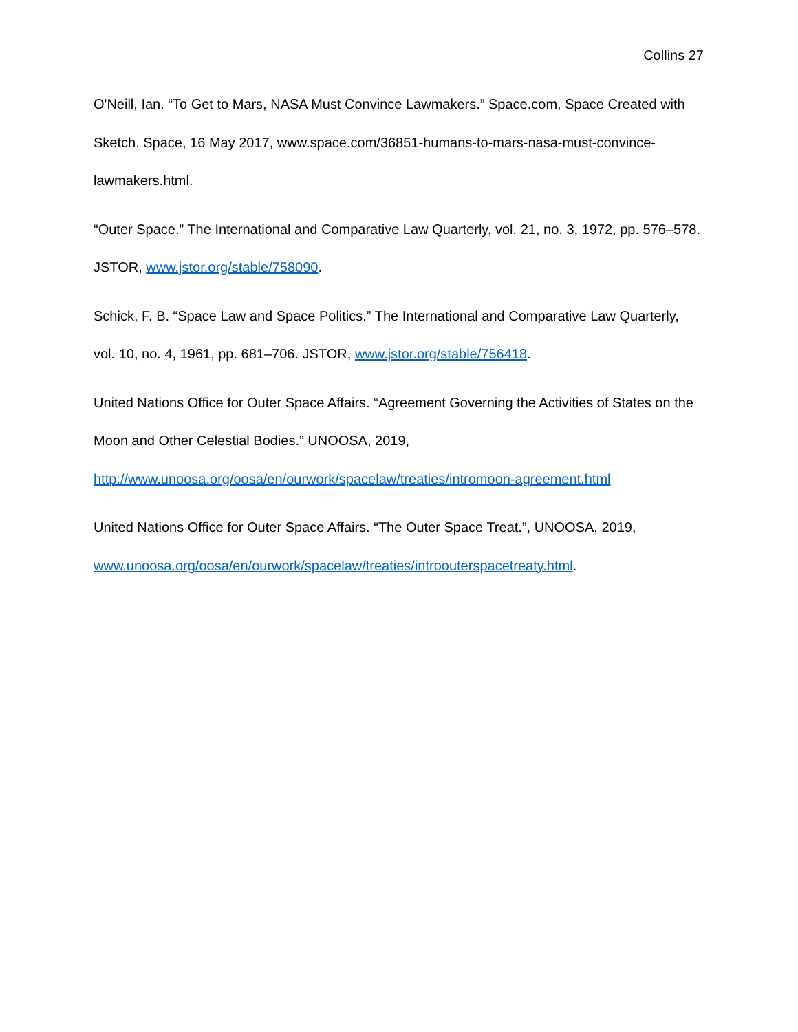Collins 27
O'Neill, Ian. “To Get to Mars, NASA Must Convince Lawmakers.” Space.com, Space Created with Sketch. Space, 16 May 2017, www.space.com/36851-humans-to-mars-nasa-must-convince-lawmakers.html.
“Outer Space.” The International and Comparative Law Quarterly, vol. 21, no. 3, 1972, pp. 576–578. JSTOR, www.jstor.org/stable/758090.
Schick, F. B. “Space Law and Space Politics.” The International and Comparative Law Quarterly, vol. 10, no. 4, 1961, pp. 681–706. JSTOR, www.jstor.org/stable/756418.
United Nations Office for Outer Space Affairs. “Agreement Governing the Activities of States on the Moon and Other Celestial Bodies.” UNOOSA, 2019,
http://www.unoosa.org/oosa/en/ourwork/spacelaw/treaties/intromoon-agreement.html
United Nations Office for Outer Space Affairs. “The Outer Space Treat.”, UNOOSA, 2019,
www.unoosa.org/oosa/en/ourwork/spacelaw/treaties/introouterspacetreaty.html.